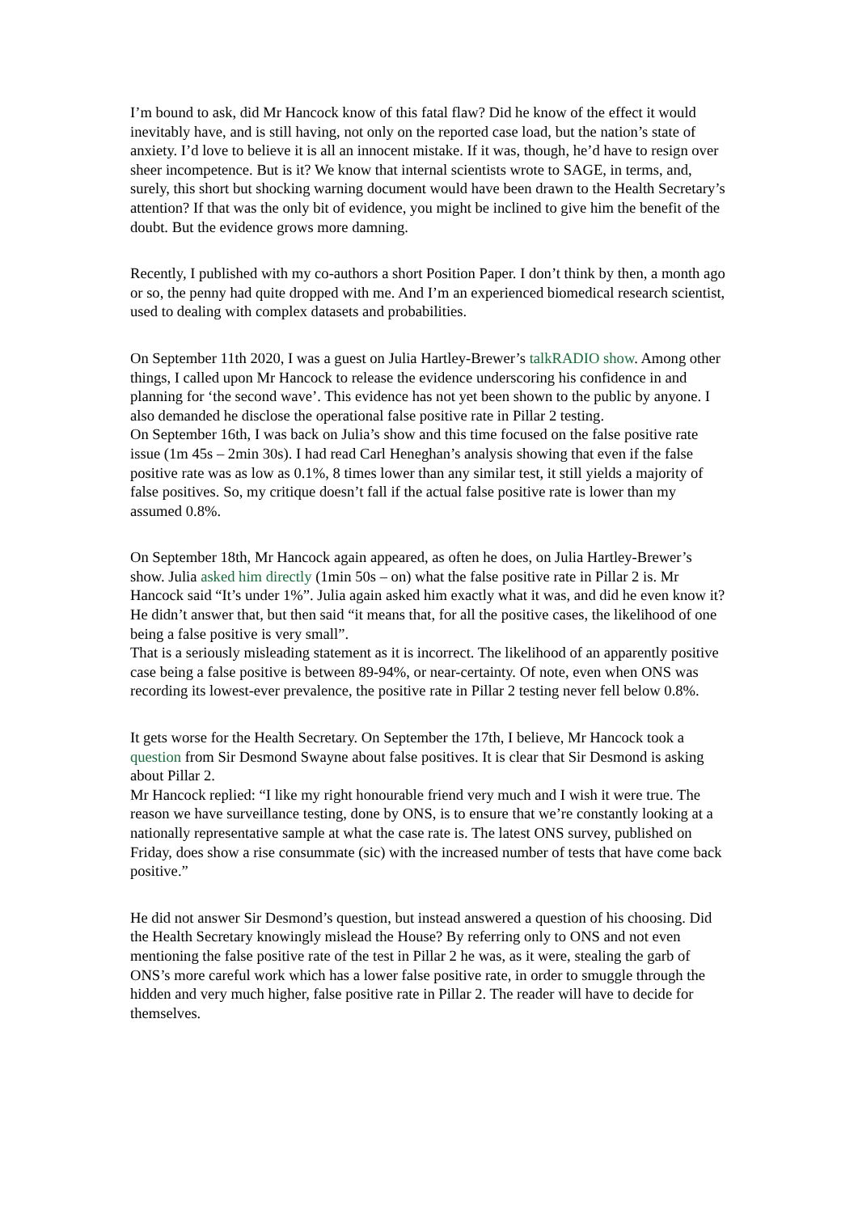I’m bound to ask, did Mr Hancock know of this fatal flaw? Did he know of the effect it would inevitably have, and is still having, not only on the reported case load, but the nation’s state of anxiety. I’d love to believe it is all an innocent mistake. If it was, though, he’d have to resign over sheer incompetence. But is it? We know that internal scientists wrote to SAGE, in terms, and, surely, this short but shocking warning document would have been drawn to the Health Secretary’s attention? If that was the only bit of evidence, you might be inclined to give him the benefit of the doubt. But the evidence grows more damning.
Recently, I published with my co-authors a short Position Paper. I don’t think by then, a month ago or so, the penny had quite dropped with me. And I’m an experienced biomedical research scientist, used to dealing with complex datasets and probabilities.
On September 11th 2020, I was a guest on Julia Hartley-Brewer’s talkRADIO show. Among other things, I called upon Mr Hancock to release the evidence underscoring his confidence in and planning for ‘the second wave’. This evidence has not yet been shown to the public by anyone. I also demanded he disclose the operational false positive rate in Pillar 2 testing.
On September 16th, I was back on Julia’s show and this time focused on the false positive rate issue (1m 45s – 2min 30s). I had read Carl Heneghan’s analysis showing that even if the false positive rate was as low as 0.1%, 8 times lower than any similar test, it still yields a majority of false positives. So, my critique doesn’t fall if the actual false positive rate is lower than my assumed 0.8%.
On September 18th, Mr Hancock again appeared, as often he does, on Julia Hartley-Brewer’s show. Julia asked him directly (1min 50s – on) what the false positive rate in Pillar 2 is. Mr Hancock said “It’s under 1%”. Julia again asked him exactly what it was, and did he even know it? He didn’t answer that, but then said “it means that, for all the positive cases, the likelihood of one being a false positive is very small”.
That is a seriously misleading statement as it is incorrect. The likelihood of an apparently positive case being a false positive is between 89-94%, or near-certainty. Of note, even when ONS was recording its lowest-ever prevalence, the positive rate in Pillar 2 testing never fell below 0.8%.
It gets worse for the Health Secretary. On September the 17th, I believe, Mr Hancock took a question from Sir Desmond Swayne about false positives. It is clear that Sir Desmond is asking about Pillar 2.
Mr Hancock replied: “I like my right honourable friend very much and I wish it were true. The reason we have surveillance testing, done by ONS, is to ensure that we’re constantly looking at a nationally representative sample at what the case rate is. The latest ONS survey, published on Friday, does show a rise consummate (sic) with the increased number of tests that have come back positive.”
He did not answer Sir Desmond’s question, but instead answered a question of his choosing. Did the Health Secretary knowingly mislead the House? By referring only to ONS and not even mentioning the false positive rate of the test in Pillar 2 he was, as it were, stealing the garb of ONS’s more careful work which has a lower false positive rate, in order to smuggle through the hidden and very much higher, false positive rate in Pillar 2. The reader will have to decide for themselves.